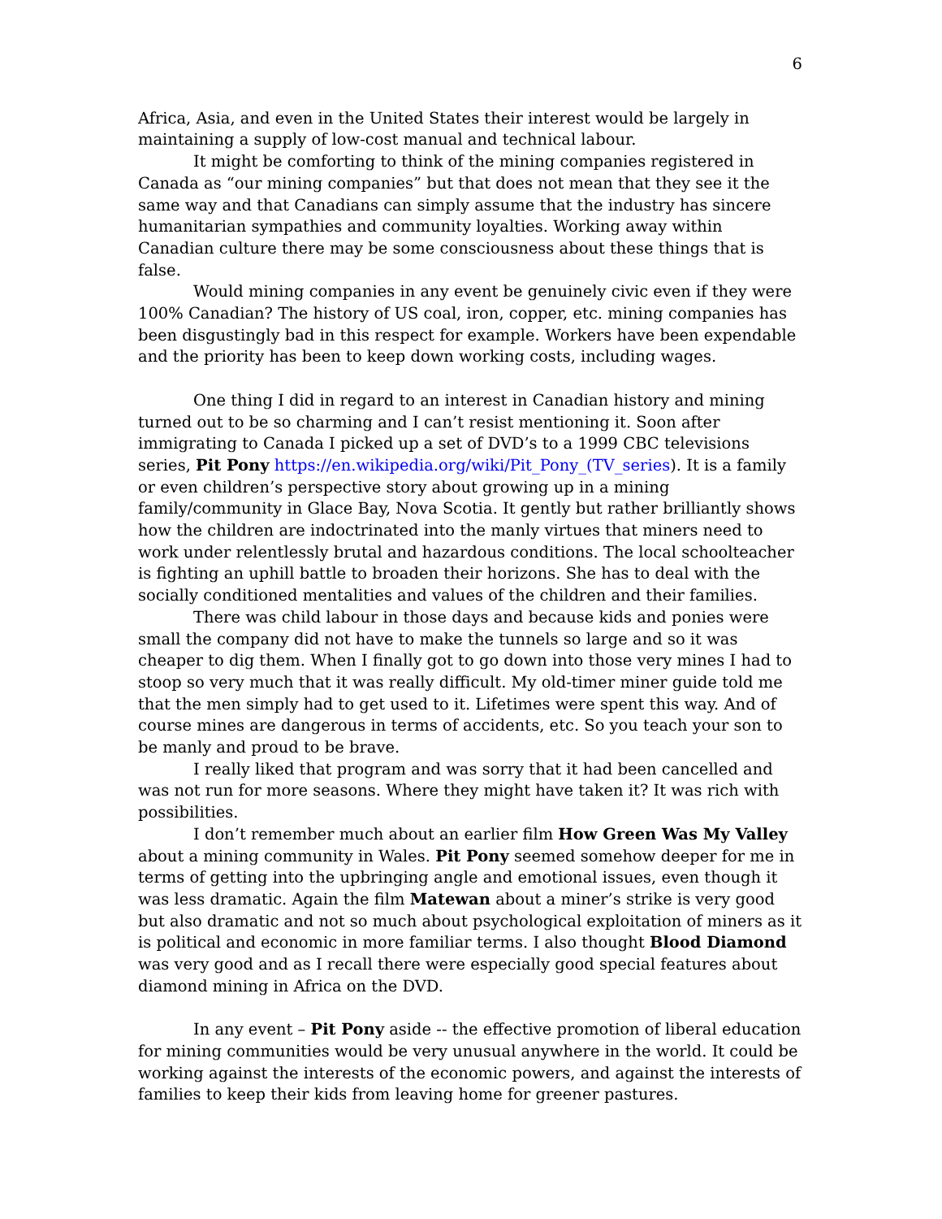6
Africa, Asia, and even in the United States their interest would be largely in maintaining a supply of low-cost manual and technical labour.
It might be comforting to think of the mining companies registered in Canada as “our mining companies” but that does not mean that they see it the same way and that Canadians can simply assume that the industry has sincere humanitarian sympathies and community loyalties. Working away within Canadian culture there may be some consciousness about these things that is false.
Would mining companies in any event be genuinely civic even if they were 100% Canadian? The history of US coal, iron, copper, etc. mining companies has been disgustingly bad in this respect for example. Workers have been expendable and the priority has been to keep down working costs, including wages.
One thing I did in regard to an interest in Canadian history and mining turned out to be so charming and I can’t resist mentioning it. Soon after immigrating to Canada I picked up a set of DVD’s to a 1999 CBC televisions series, Pit Pony https://en.wikipedia.org/wiki/Pit_Pony_(TV_series). It is a family or even children’s perspective story about growing up in a mining family/community in Glace Bay, Nova Scotia. It gently but rather brilliantly shows how the children are indoctrinated into the manly virtues that miners need to work under relentlessly brutal and hazardous conditions. The local schoolteacher is fighting an uphill battle to broaden their horizons. She has to deal with the socially conditioned mentalities and values of the children and their families.
There was child labour in those days and because kids and ponies were small the company did not have to make the tunnels so large and so it was cheaper to dig them. When I finally got to go down into those very mines I had to stoop so very much that it was really difficult. My old-timer miner guide told me that the men simply had to get used to it. Lifetimes were spent this way. And of course mines are dangerous in terms of accidents, etc. So you teach your son to be manly and proud to be brave.
I really liked that program and was sorry that it had been cancelled and was not run for more seasons. Where they might have taken it? It was rich with possibilities.
I don’t remember much about an earlier film How Green Was My Valley about a mining community in Wales. Pit Pony seemed somehow deeper for me in terms of getting into the upbringing angle and emotional issues, even though it was less dramatic. Again the film Matewan about a miner’s strike is very good but also dramatic and not so much about psychological exploitation of miners as it is political and economic in more familiar terms. I also thought Blood Diamond was very good and as I recall there were especially good special features about diamond mining in Africa on the DVD.
In any event – Pit Pony aside -- the effective promotion of liberal education for mining communities would be very unusual anywhere in the world. It could be working against the interests of the economic powers, and against the interests of families to keep their kids from leaving home for greener pastures.